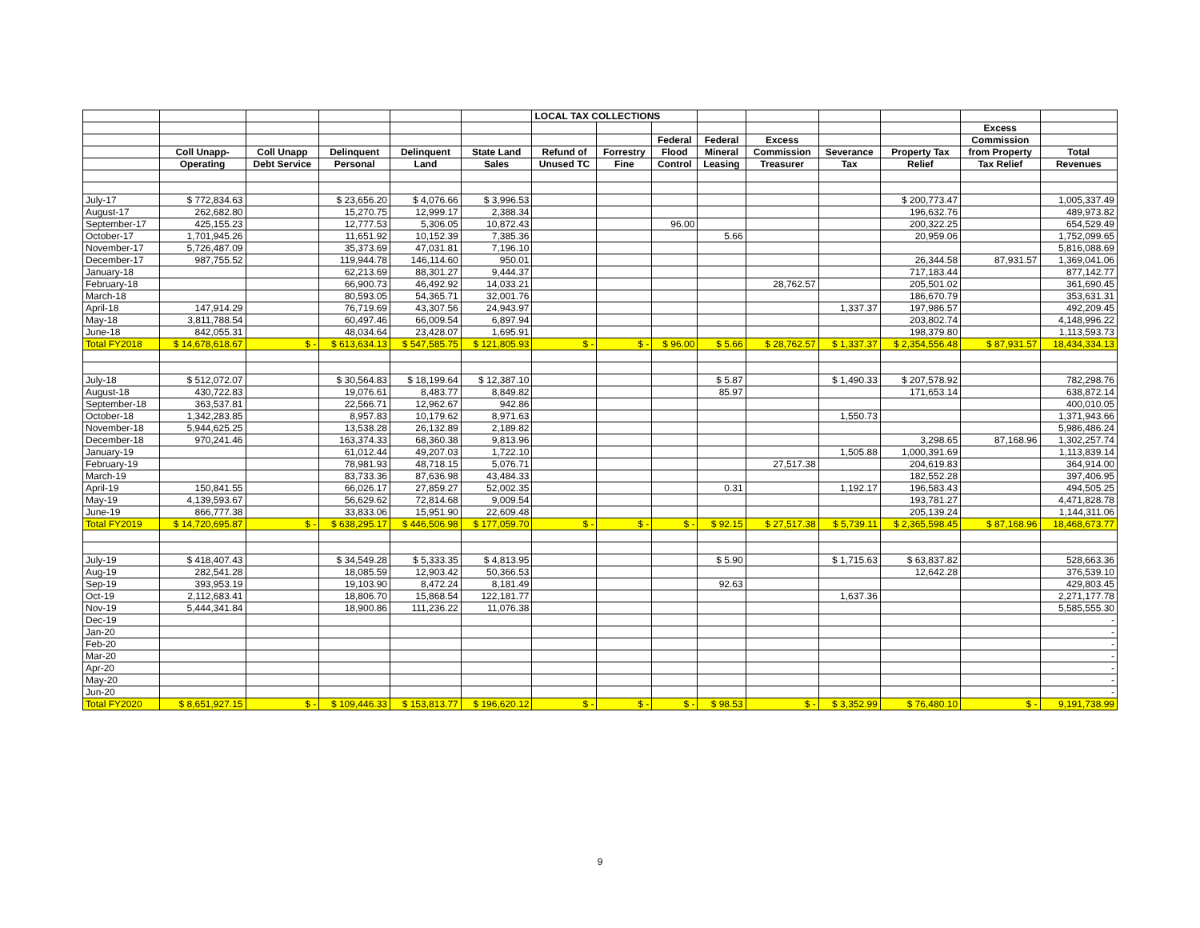| | | | | | | LOCAL TAX COLLECTIONS | | | | | | | | |
| --- | --- | --- | --- | --- | --- | --- | --- | --- | --- | --- | --- | --- | --- | --- |
| | | | | | | | | | | | | | Excess | |
| | | | | | | | | Federal | Federal | Excess | | | Commission | |
| | Coll Unapp- | Coll Unapp | Delinquent | Delinquent | State Land | Refund of | Forrestry | Flood | Mineral | Commission | Severance | Property Tax | from Property | Total |
| | Operating | Debt Service | Personal | Land | Sales | Unused TC | Fine | Control | Leasing | Treasurer | Tax | Relief | Tax Relief | Revenues |
| July-17 | $ 772,834.63 | | $ 23,656.20 | $ 4,076.66 | $ 3,996.53 | | | | | | | $ 200,773.47 | | 1,005,337.49 |
| August-17 | 262,682.80 | | 15,270.75 | 12,999.17 | 2,388.34 | | | | | | | 196,632.76 | | 489,973.82 |
| September-17 | 425,155.23 | | 12,777.53 | 5,306.05 | 10,872.43 | | | 96.00 | | | | 200,322.25 | | 654,529.49 |
| October-17 | 1,701,945.26 | | 11,651.92 | 10,152.39 | 7,385.36 | | | | 5.66 | | | 20,959.06 | | 1,752,099.65 |
| November-17 | 5,726,487.09 | | 35,373.69 | 47,031.81 | 7,196.10 | | | | | | | | | 5,816,088.69 |
| December-17 | 987,755.52 | | 119,944.78 | 146,114.60 | 950.01 | | | | | | | 26,344.58 | 87,931.57 | 1,369,041.06 |
| January-18 | | | 62,213.69 | 88,301.27 | 9,444.37 | | | | | | | 717,183.44 | | 877,142.77 |
| February-18 | | | 66,900.73 | 46,492.92 | 14,033.21 | | | | | 28,762.57 | | 205,501.02 | | 361,690.45 |
| March-18 | | | 80,593.05 | 54,365.71 | 32,001.76 | | | | | | | 186,670.79 | | 353,631.31 |
| April-18 | 147,914.29 | | 76,719.69 | 43,307.56 | 24,943.97 | | | | | | 1,337.37 | 197,986.57 | | 492,209.45 |
| May-18 | 3,811,788.54 | | 60,497.46 | 66,009.54 | 6,897.94 | | | | | | | 203,802.74 | | 4,148,996.22 |
| June-18 | 842,055.31 | | 48,034.64 | 23,428.07 | 1,695.91 | | | | | | | 198,379.80 | | 1,113,593.73 |
| Total FY2018 | $ 14,678,618.67 | $ - | $ 613,634.13 | $ 547,585.75 | $ 121,805.93 | $ - | $ - | $ 96.00 | $ 5.66 | $ 28,762.57 | $ 1,337.37 | $ 2,354,556.48 | $ 87,931.57 | 18,434,334.13 |
| July-18 | $ 512,072.07 | | $ 30,564.83 | $ 18,199.64 | $ 12,387.10 | | | | $ 5.87 | | $ 1,490.33 | $ 207,578.92 | | 782,298.76 |
| August-18 | 430,722.83 | | 19,076.61 | 8,483.77 | 8,849.82 | | | | 85.97 | | | 171,653.14 | | 638,872.14 |
| September-18 | 363,537.81 | | 22,566.71 | 12,962.67 | 942.86 | | | | | | | | | 400,010.05 |
| October-18 | 1,342,283.85 | | 8,957.83 | 10,179.62 | 8,971.63 | | | | | | 1,550.73 | | | 1,371,943.66 |
| November-18 | 5,944,625.25 | | 13,538.28 | 26,132.89 | 2,189.82 | | | | | | | | | 5,986,486.24 |
| December-18 | 970,241.46 | | 163,374.33 | 68,360.38 | 9,813.96 | | | | | | | 3,298.65 | 87,168.96 | 1,302,257.74 |
| January-19 | | | 61,012.44 | 49,207.03 | 1,722.10 | | | | | | 1,505.88 | 1,000,391.69 | | 1,113,839.14 |
| February-19 | | | 78,981.93 | 48,718.15 | 5,076.71 | | | | | 27,517.38 | | 204,619.83 | | 364,914.00 |
| March-19 | | | 83,733.36 | 87,636.98 | 43,484.33 | | | | | | | 182,552.28 | | 397,406.95 |
| April-19 | 150,841.55 | | 66,026.17 | 27,859.27 | 52,002.35 | | | | 0.31 | | 1,192.17 | 196,583.43 | | 494,505.25 |
| May-19 | 4,139,593.67 | | 56,629.62 | 72,814.68 | 9,009.54 | | | | | | | 193,781.27 | | 4,471,828.78 |
| June-19 | 866,777.38 | | 33,833.06 | 15,951.90 | 22,609.48 | | | | | | | 205,139.24 | | 1,144,311.06 |
| Total FY2019 | $ 14,720,695.87 | $ - | $ 638,295.17 | $ 446,506.98 | $ 177,059.70 | $ - | $ - | $ - | $ 92.15 | $ 27,517.38 | $ 5,739.11 | $ 2,365,598.45 | $ 87,168.96 | 18,468,673.77 |
| July-19 | $ 418,407.43 | | $ 34,549.28 | $ 5,333.35 | $ 4,813.95 | | | | $ 5.90 | | $ 1,715.63 | $ 63,837.82 | | 528,663.36 |
| Aug-19 | 282,541.28 | | 18,085.59 | 12,903.42 | 50,366.53 | | | | | | | 12,642.28 | | 376,539.10 |
| Sep-19 | 393,953.19 | | 19,103.90 | 8,472.24 | 8,181.49 | | | | 92.63 | | | | | 429,803.45 |
| Oct-19 | 2,112,683.41 | | 18,806.70 | 15,868.54 | 122,181.77 | | | | | | 1,637.36 | | | 2,271,177.78 |
| Nov-19 | 5,444,341.84 | | 18,900.86 | 111,236.22 | 11,076.38 | | | | | | | | | 5,585,555.30 |
| Dec-19 | | | | | | | | | | | | | | - |
| Jan-20 | | | | | | | | | | | | | | - |
| Feb-20 | | | | | | | | | | | | | | - |
| Mar-20 | | | | | | | | | | | | | | - |
| Apr-20 | | | | | | | | | | | | | | - |
| May-20 | | | | | | | | | | | | | | - |
| Jun-20 | | | | | | | | | | | | | | - |
| Total FY2020 | $ 8,651,927.15 | $ - | $ 109,446.33 | $ 153,813.77 | $ 196,620.12 | $ - | $ - | $ - | $ 98.53 | $ - | $ 3,352.99 | $ 76,480.10 | $ - | 9,191,738.99 |
9